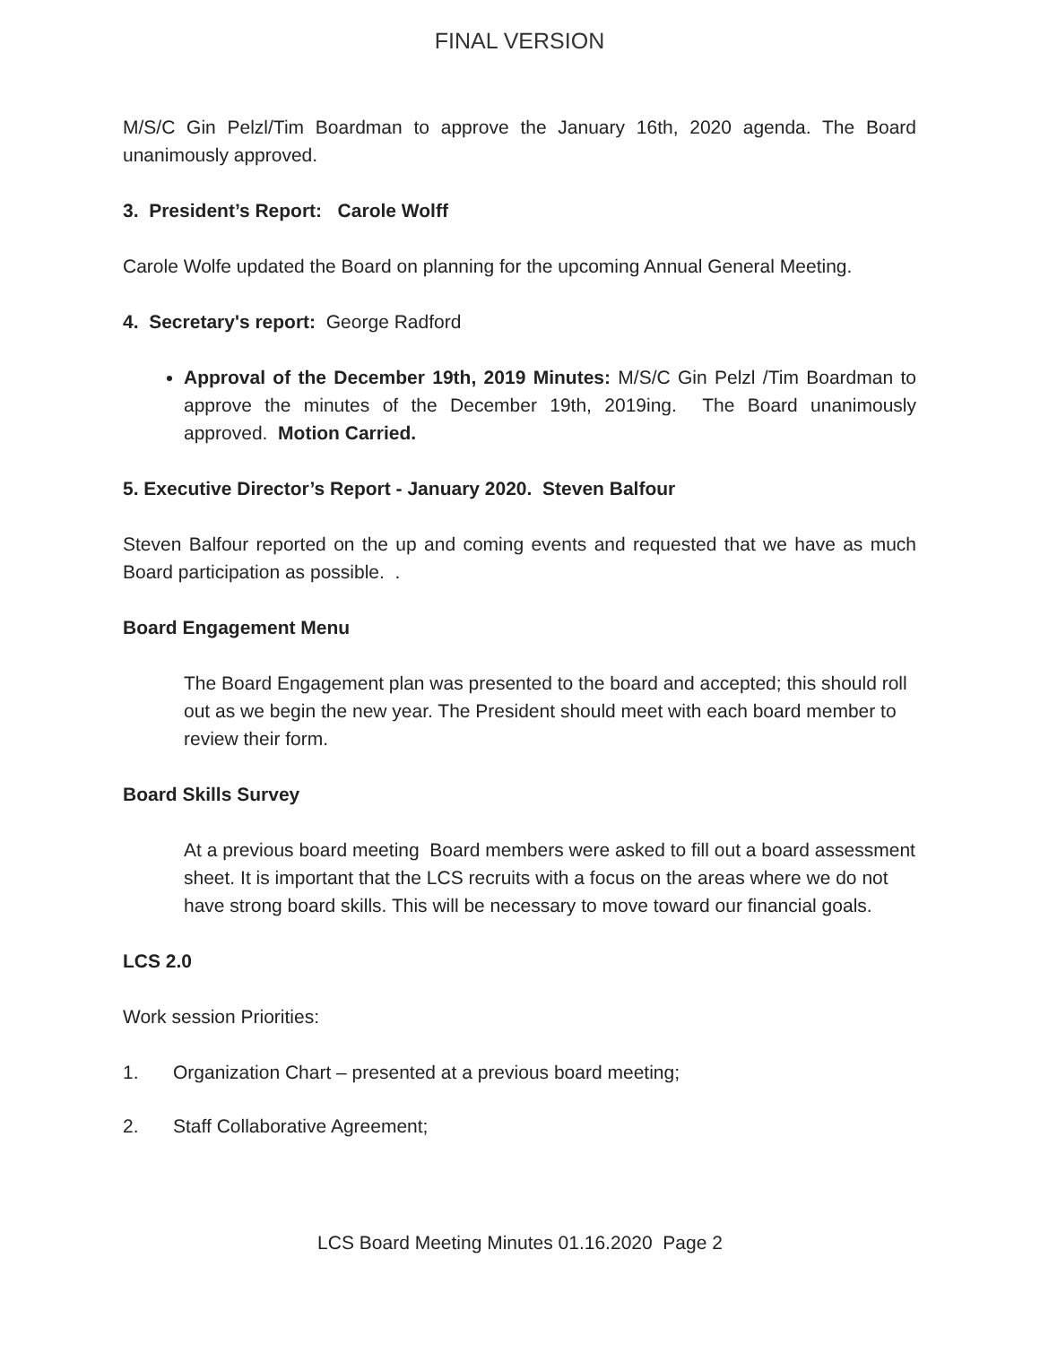FINAL VERSION
M/S/C Gin Pelzl/Tim Boardman to approve the January 16th, 2020 agenda. The Board unanimously approved.
3. President’s Report: Carole Wolff
Carole Wolfe updated the Board on planning for the upcoming Annual General Meeting.
4. Secretary's report: George Radford
Approval of the December 19th, 2019 Minutes: M/S/C Gin Pelzl /Tim Boardman to approve the minutes of the December 19th, 2019ing. The Board unanimously approved. Motion Carried.
5. Executive Director’s Report - January 2020. Steven Balfour
Steven Balfour reported on the up and coming events and requested that we have as much Board participation as possible. .
Board Engagement Menu
The Board Engagement plan was presented to the board and accepted; this should roll out as we begin the new year. The President should meet with each board member to review their form.
Board Skills Survey
At a previous board meeting Board members were asked to fill out a board assessment sheet. It is important that the LCS recruits with a focus on the areas where we do not have strong board skills. This will be necessary to move toward our financial goals.
LCS 2.0
Work session Priorities:
1. Organization Chart – presented at a previous board meeting;
2. Staff Collaborative Agreement;
LCS Board Meeting Minutes 01.16.2020 Page 2